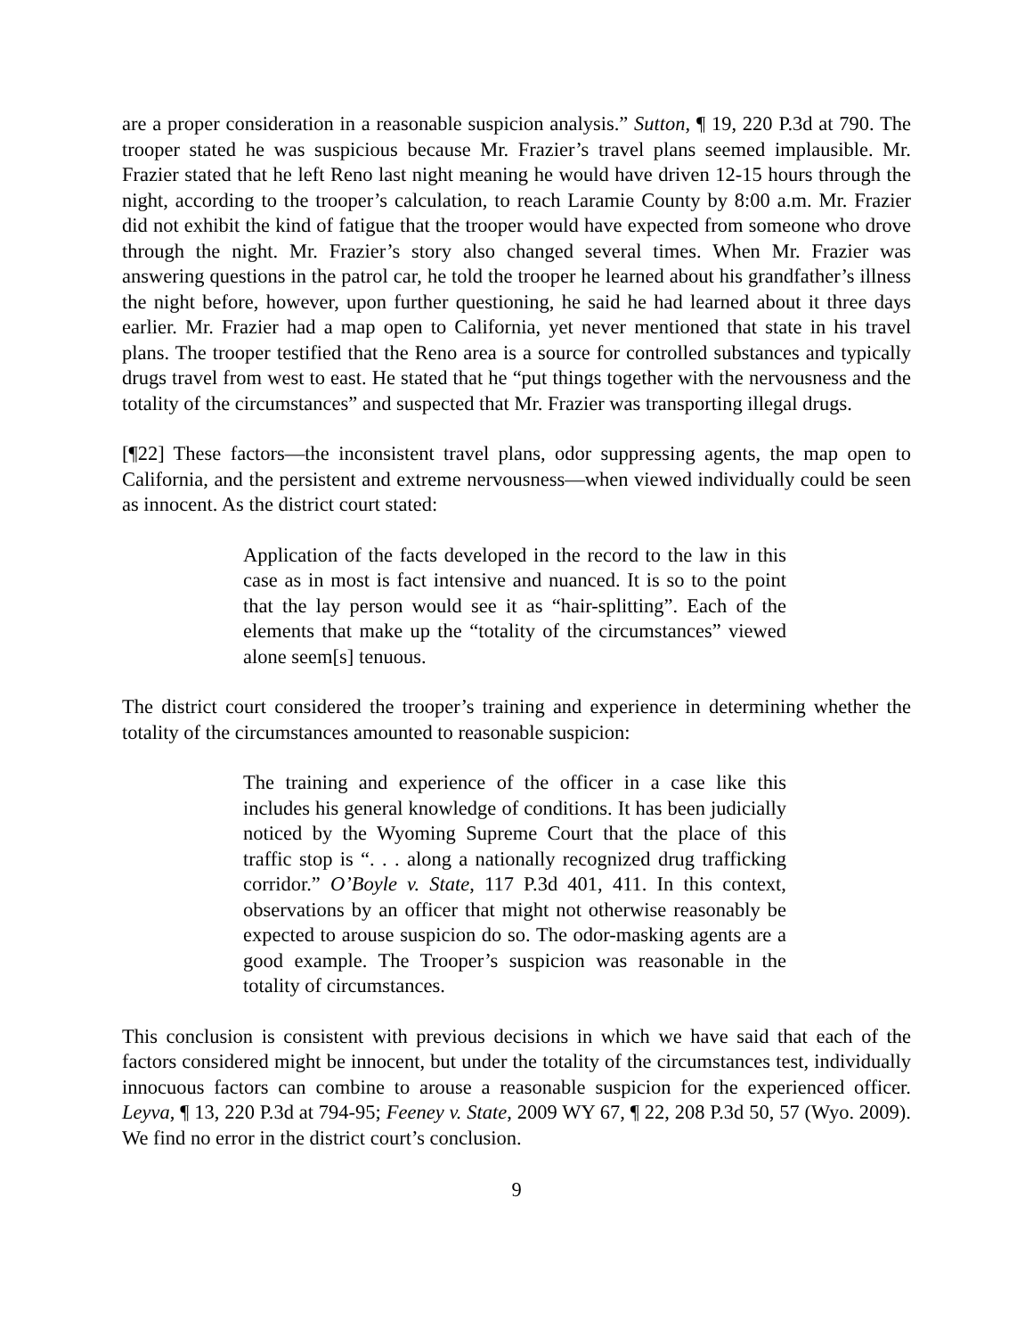are a proper consideration in a reasonable suspicion analysis.” Sutton, ¶ 19, 220 P.3d at 790. The trooper stated he was suspicious because Mr. Frazier’s travel plans seemed implausible. Mr. Frazier stated that he left Reno last night meaning he would have driven 12-15 hours through the night, according to the trooper’s calculation, to reach Laramie County by 8:00 a.m. Mr. Frazier did not exhibit the kind of fatigue that the trooper would have expected from someone who drove through the night. Mr. Frazier’s story also changed several times. When Mr. Frazier was answering questions in the patrol car, he told the trooper he learned about his grandfather’s illness the night before, however, upon further questioning, he said he had learned about it three days earlier. Mr. Frazier had a map open to California, yet never mentioned that state in his travel plans. The trooper testified that the Reno area is a source for controlled substances and typically drugs travel from west to east. He stated that he “put things together with the nervousness and the totality of the circumstances” and suspected that Mr. Frazier was transporting illegal drugs.
[¶22] These factors—the inconsistent travel plans, odor suppressing agents, the map open to California, and the persistent and extreme nervousness—when viewed individually could be seen as innocent. As the district court stated:
Application of the facts developed in the record to the law in this case as in most is fact intensive and nuanced. It is so to the point that the lay person would see it as “hair-splitting”. Each of the elements that make up the “totality of the circumstances” viewed alone seem[s] tenuous.
The district court considered the trooper’s training and experience in determining whether the totality of the circumstances amounted to reasonable suspicion:
The training and experience of the officer in a case like this includes his general knowledge of conditions. It has been judicially noticed by the Wyoming Supreme Court that the place of this traffic stop is “. . . along a nationally recognized drug trafficking corridor.” O’Boyle v. State, 117 P.3d 401, 411. In this context, observations by an officer that might not otherwise reasonably be expected to arouse suspicion do so. The odor-masking agents are a good example. The Trooper’s suspicion was reasonable in the totality of circumstances.
This conclusion is consistent with previous decisions in which we have said that each of the factors considered might be innocent, but under the totality of the circumstances test, individually innocuous factors can combine to arouse a reasonable suspicion for the experienced officer. Leyva, ¶ 13, 220 P.3d at 794-95; Feeney v. State, 2009 WY 67, ¶ 22, 208 P.3d 50, 57 (Wyo. 2009). We find no error in the district court’s conclusion.
9